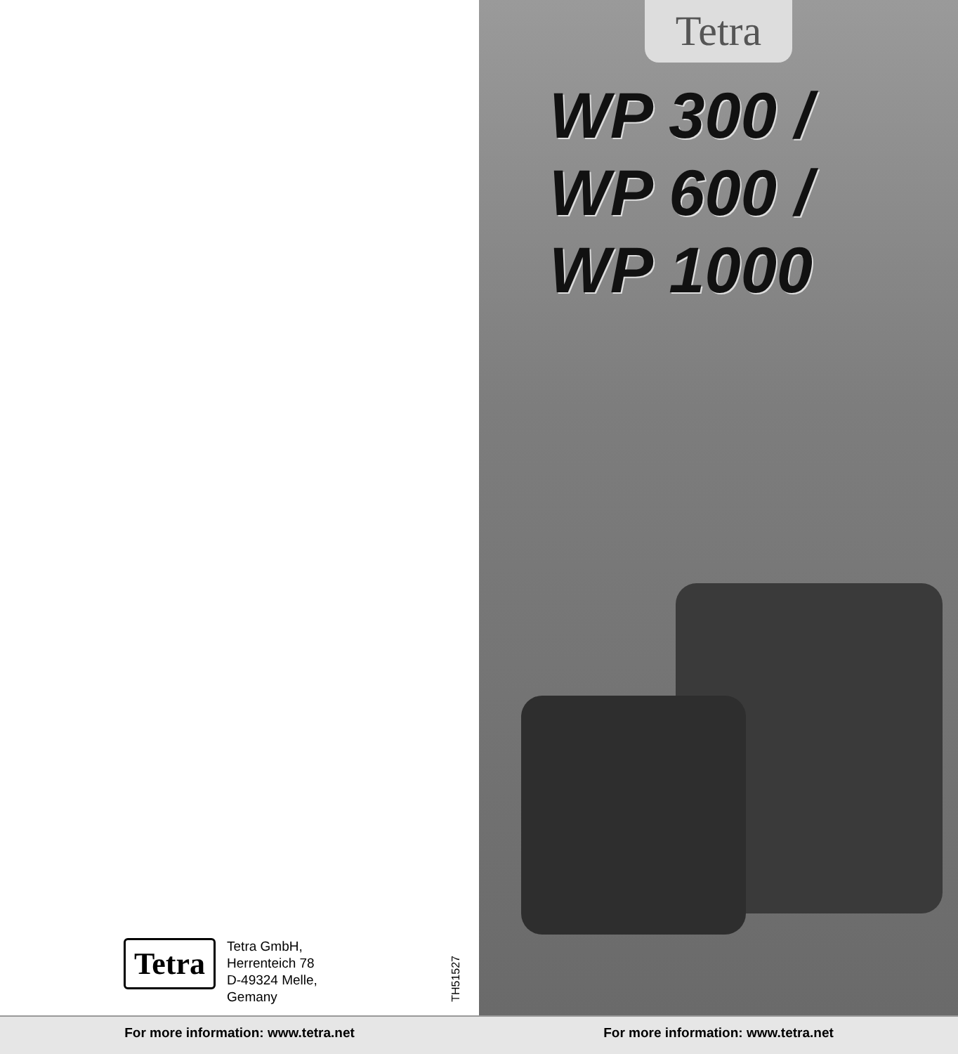Tetra
Tetra GmbH,
Herrenteich 78
D-49324 Melle,
Gemany
TH51527
Tetra
WP 300 /
WP 600 /
WP 1000
For more information: www.tetra.net For more information: www.tetra.net